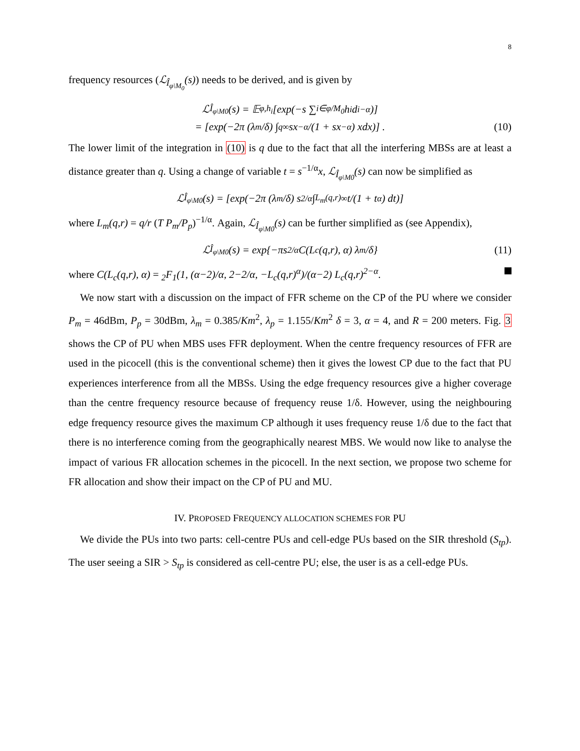8
frequency resources (ℒ<sub>Î<sub>φ\M<sub>0</sub></sub></sub>(s)) needs to be derived, and is given by
ℒ<sub>Î<sub>φ\M0</sub></sub>(s) = 𝔼<sub>φ,h<sub>i</sub></sub>[exp(−s ∑<sub>i∈φ/M<sub>0</sub></sub> h<sub>i</sub>d<sub>i</sub><sup>−α</sup>)]
= [exp(−2π (λ<sub>m</sub>/δ) ∫<sub>q</sub><sup>∞</sup> sx<sup>−α</sup>/(1 + sx<sup>−α</sup>) xdx)] . (10)
The lower limit of the integration in (10) is q due to the fact that all the interfering MBSs are at least a distance greater than q. Using a change of variable t = s<sup>−1/α</sup>x, ℒ<sub>Î<sub>φ\M0</sub></sub>(s) can now be simplified as
ℒ<sub>Î<sub>φ\M0</sub></sub>(s) = [exp(−2π (λ<sub>m</sub>/δ) s<sup>2/α</sup> ∫<sub>L<sub>m</sub>(q,r)</sub><sup>∞</sup> t/(1 + t<sup>α</sup>) dt)]
where L<sub>m</sub>(q,r) = q/r (T P<sub>m</sub>/P<sub>p</sub>)<sup>−1/α</sup>. Again, ℒ<sub>Î<sub>φ\M0</sub></sub>(s) can be further simplified as (see Appendix),
ℒ<sub>Î<sub>φ\M0</sub></sub>(s) = exp{−πs<sup>2/α</sup>C(L<sub>c</sub>(q,r), α) λ<sub>m</sub>/δ} (11)
where C(L<sub>c</sub>(q,r), α) = <sub>2</sub>F<sub>1</sub>(1, (α−2)/α, 2−2/α, −L<sub>c</sub>(q,r)<sup>α</sup>)/(α−2) L<sub>c</sub>(q,r)<sup>2−α</sup>.
We now start with a discussion on the impact of FFR scheme on the CP of the PU where we consider P<sub>m</sub> = 46dBm, P<sub>p</sub> = 30dBm, λ<sub>m</sub> = 0.385/Km<sup>2</sup>, λ<sub>p</sub> = 1.155/Km<sup>2</sup> δ = 3, α = 4, and R = 200 meters. Fig. 3 shows the CP of PU when MBS uses FFR deployment. When the centre frequency resources of FFR are used in the picocell (this is the conventional scheme) then it gives the lowest CP due to the fact that PU experiences interference from all the MBSs. Using the edge frequency resources give a higher coverage than the centre frequency resource because of frequency reuse 1/δ. However, using the neighbouring edge frequency resource gives the maximum CP although it uses frequency reuse 1/δ due to the fact that there is no interference coming from the geographically nearest MBS. We would now like to analyse the impact of various FR allocation schemes in the picocell. In the next section, we propose two scheme for FR allocation and show their impact on the CP of PU and MU.
IV. PROPOSED FREQUENCY ALLOCATION SCHEMES FOR PU
We divide the PUs into two parts: cell-centre PUs and cell-edge PUs based on the SIR threshold (S<sub>tp</sub>). The user seeing a SIR > S<sub>tp</sub> is considered as cell-centre PU; else, the user is as a cell-edge PUs.